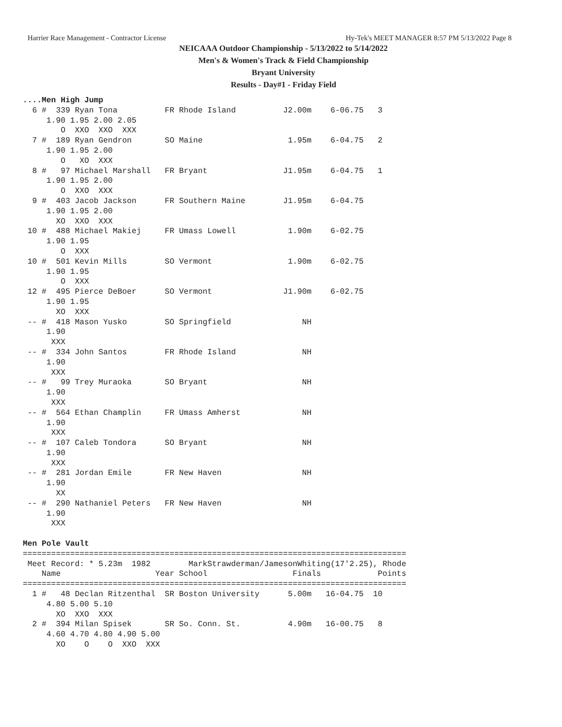Harrier Race Management - Contractor License Hy-Tek's MEET MANAGER 8:57 PM 5/13/2022 Page 8
NEICAAA Outdoor Championship - 5/13/2022 to 5/14/2022
Men's & Women's Track & Field Championship
Bryant University
Results - Day#1 - Friday Field
....Men High Jump
  6 #  339 Ryan Tona          FR Rhode Island          J2.00m    6-06.75   3
     1.90 1.95 2.00 2.05
        O  XXO  XXO  XXX
  7 #  189 Ryan Gendron       SO Maine                  1.95m    6-04.75   2
     1.90 1.95 2.00
        O   XO  XXX
  8 #   97 Michael Marshall   FR Bryant                J1.95m    6-04.75   1
     1.90 1.95 2.00
        O  XXO  XXX
  9 #  403 Jacob Jackson      FR Southern Maine        J1.95m    6-04.75
     1.90 1.95 2.00
       XO  XXO  XXX
 10 #  488 Michael Makiej     FR Umass Lowell           1.90m    6-02.75
     1.90 1.95
        O  XXX
 10 #  501 Kevin Mills        SO Vermont                1.90m    6-02.75
     1.90 1.95
        O  XXX
 12 #  495 Pierce DeBoer      SO Vermont               J1.90m    6-02.75
     1.90 1.95
       XO  XXX
 -- #  418 Mason Yusko        SO Springfield               NH
     1.90
      XXX
 -- #  334 John Santos        FR Rhode Island              NH
     1.90
      XXX
 -- #   99 Trey Muraoka       SO Bryant                    NH
     1.90
      XXX
 -- #  564 Ethan Champlin     FR Umass Amherst             NH
     1.90
      XXX
 -- #  107 Caleb Tondora      SO Bryant                    NH
     1.90
      XXX
 -- #  281 Jordan Emile       FR New Haven                 NH
     1.90
       XX
 -- #  290 Nathaniel Peters   FR New Haven                 NH
     1.90
      XXX

Men Pole Vault
=================================================================================
 Meet Record: * 5.23m  1982        MarkStrawderman/JamesonWhiting(17'2.25), Rhode
    Name                    Year School                  Finals            Points
=================================================================================
  1 #   48 Declan Ritzenthal  SR Boston University      5.00m   16-04.75  10
     4.80 5.00 5.10
       XO  XXO  XXX
  2 #  394 Milan Spisek       SR So. Conn. St.          4.90m   16-00.75   8
     4.60 4.70 4.80 4.90 5.00
       XO    O    O  XXO  XXX